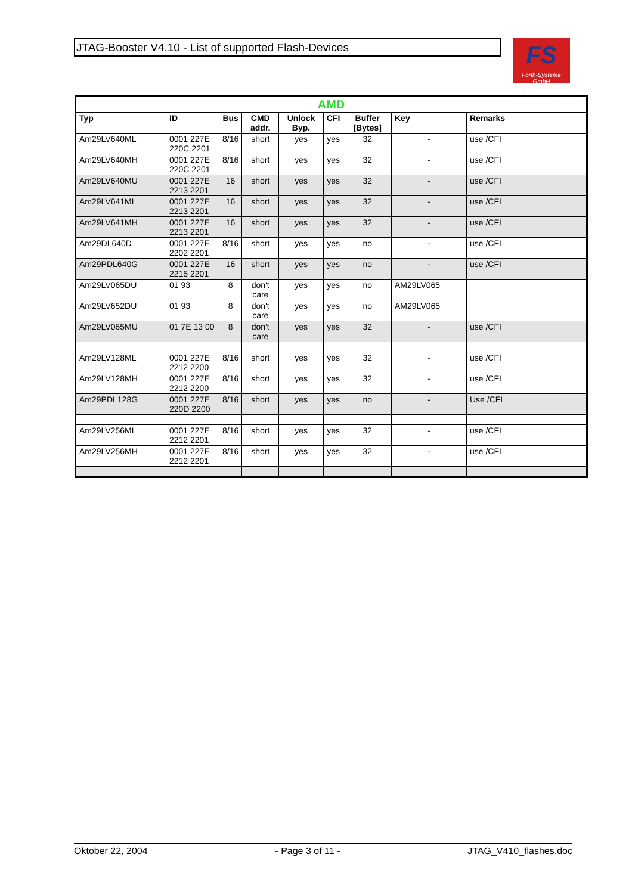JTAG-Booster V4.10 - List of supported Flash-Devices
FS
Forth-Systeme GmbH
| AMD | | | | | | | | |
| --- | --- | --- | --- | --- | --- | --- | --- | --- |
| Typ | ID | Bus | CMD addr. | Unlock Byp. | CFI | Buffer [Bytes] | Key | Remarks |
| Am29LV640ML | 0001 227E 220C 2201 | 8/16 | short | yes | yes | 32 | - | use /CFI |
| Am29LV640MH | 0001 227E 220C 2201 | 8/16 | short | yes | yes | 32 | - | use /CFI |
| Am29LV640MU | 0001 227E 2213 2201 | 16 | short | yes | yes | 32 | - | use /CFI |
| Am29LV641ML | 0001 227E 2213 2201 | 16 | short | yes | yes | 32 | - | use /CFI |
| Am29LV641MH | 0001 227E 2213 2201 | 16 | short | yes | yes | 32 | - | use /CFI |
| Am29DL640D | 0001 227E 2202 2201 | 8/16 | short | yes | yes | no | - | use /CFI |
| Am29PDL640G | 0001 227E 2215 2201 | 16 | short | yes | yes | no | - | use /CFI |
| Am29LV065DU | 01 93 | 8 | don't care | yes | yes | no | AM29LV065 | |
| Am29LV652DU | 01 93 | 8 | don't care | yes | yes | no | AM29LV065 | |
| Am29LV065MU | 01 7E 13 00 | 8 | don't care | yes | yes | 32 | - | use /CFI |
| Am29LV128ML | 0001 227E 2212 2200 | 8/16 | short | yes | yes | 32 | - | use /CFI |
| Am29LV128MH | 0001 227E 2212 2200 | 8/16 | short | yes | yes | 32 | - | use /CFI |
| Am29PDL128G | 0001 227E 220D 2200 | 8/16 | short | yes | yes | no | - | Use /CFI |
| Am29LV256ML | 0001 227E 2212 2201 | 8/16 | short | yes | yes | 32 | - | use /CFI |
| Am29LV256MH | 0001 227E 2212 2201 | 8/16 | short | yes | yes | 32 | - | use /CFI |
Oktober 22, 2004 - Page 3 of 11 - JTAG_V410_flashes.doc